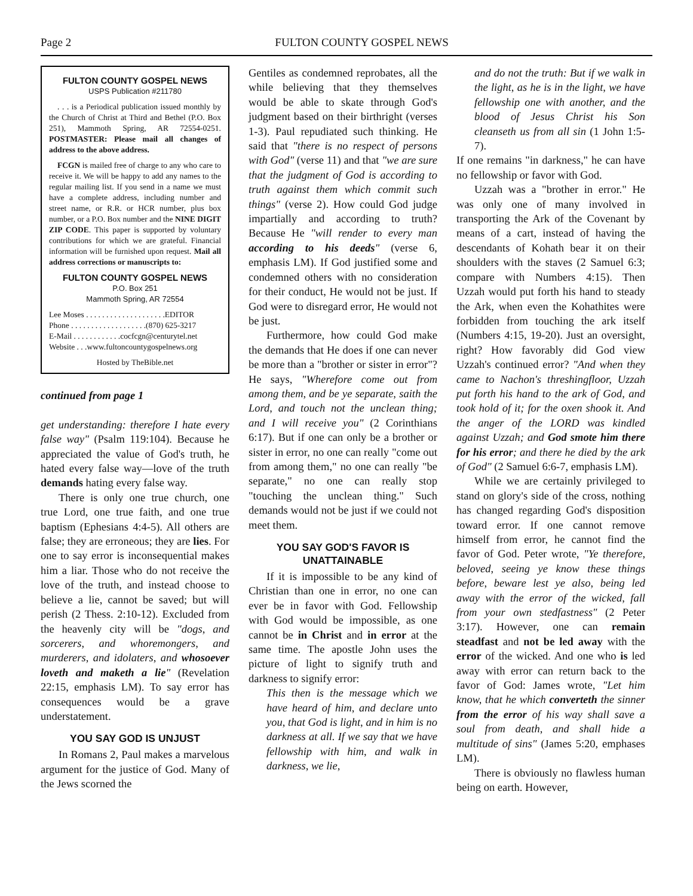Page 2 FULTON COUNTY GOSPEL NEWS
FULTON COUNTY GOSPEL NEWS
USPS Publication #211780
. . . is a Periodical publication issued monthly by the Church of Christ at Third and Bethel (P.O. Box 251), Mammoth Spring, AR 72554-0251. POSTMASTER: Please mail all changes of address to the above address.
FCGN is mailed free of charge to any who care to receive it. We will be happy to add any names to the regular mailing list. If you send in a name we must have a complete address, including number and street name, or R.R. or HCR number, plus box number, or a P.O. Box number and the NINE DIGIT ZIP CODE. This paper is supported by voluntary contributions for which we are grateful. Financial information will be furnished upon request. Mail all address corrections or manuscripts to:
FULTON COUNTY GOSPEL NEWS
P.O. Box 251
Mammoth Spring, AR 72554
Lee Moses . . . . . . . . . . . . . . . . . . . .EDITOR
Phone . . . . . . . . . . . . . . . . . . .(870) 625-3217
E-Mail . . . . . . . . . . . .cocfcgn@centurytel.net
Website . . .www.fultoncountygospelnews.org
Hosted by TheBible.net
continued from page 1
get understanding: therefore I hate every false way" (Psalm 119:104). Because he appreciated the value of God's truth, he hated every false way—love of the truth demands hating every false way.
There is only one true church, one true Lord, one true faith, and one true baptism (Ephesians 4:4-5). All others are false; they are erroneous; they are lies. For one to say error is inconsequential makes him a liar. Those who do not receive the love of the truth, and instead choose to believe a lie, cannot be saved; but will perish (2 Thess. 2:10-12). Excluded from the heavenly city will be "dogs, and sorcerers, and whoremongers, and murderers, and idolaters, and whosoever loveth and maketh a lie" (Revelation 22:15, emphasis LM). To say error has consequences would be a grave understatement.
YOU SAY GOD IS UNJUST
In Romans 2, Paul makes a marvelous argument for the justice of God. Many of the Jews scorned the
Gentiles as condemned reprobates, all the while believing that they themselves would be able to skate through God's judgment based on their birthright (verses 1-3). Paul repudiated such thinking. He said that "there is no respect of persons with God" (verse 11) and that "we are sure that the judgment of God is according to truth against them which commit such things" (verse 2). How could God judge impartially and according to truth? Because He "will render to every man according to his deeds" (verse 6, emphasis LM). If God justified some and condemned others with no consideration for their conduct, He would not be just. If God were to disregard error, He would not be just.
Furthermore, how could God make the demands that He does if one can never be more than a "brother or sister in error"? He says, "Wherefore come out from among them, and be ye separate, saith the Lord, and touch not the unclean thing; and I will receive you" (2 Corinthians 6:17). But if one can only be a brother or sister in error, no one can really "come out from among them," no one can really "be separate," no one can really stop "touching the unclean thing." Such demands would not be just if we could not meet them.
YOU SAY GOD'S FAVOR IS UNATTAINABLE
If it is impossible to be any kind of Christian than one in error, no one can ever be in favor with God. Fellowship with God would be impossible, as one cannot be in Christ and in error at the same time. The apostle John uses the picture of light to signify truth and darkness to signify error:
This then is the message which we have heard of him, and declare unto you, that God is light, and in him is no darkness at all. If we say that we have fellowship with him, and walk in darkness, we lie,
and do not the truth: But if we walk in the light, as he is in the light, we have fellowship one with another, and the blood of Jesus Christ his Son cleanseth us from all sin (1 John 1:5-7).
If one remains "in darkness," he can have no fellowship or favor with God.
Uzzah was a "brother in error." He was only one of many involved in transporting the Ark of the Covenant by means of a cart, instead of having the descendants of Kohath bear it on their shoulders with the staves (2 Samuel 6:3; compare with Numbers 4:15). Then Uzzah would put forth his hand to steady the Ark, when even the Kohathites were forbidden from touching the ark itself (Numbers 4:15, 19-20). Just an oversight, right? How favorably did God view Uzzah's continued error? "And when they came to Nachon's threshingfloor, Uzzah put forth his hand to the ark of God, and took hold of it; for the oxen shook it. And the anger of the LORD was kindled against Uzzah; and God smote him there for his error; and there he died by the ark of God" (2 Samuel 6:6-7, emphasis LM).
While we are certainly privileged to stand on glory's side of the cross, nothing has changed regarding God's disposition toward error. If one cannot remove himself from error, he cannot find the favor of God. Peter wrote, "Ye therefore, beloved, seeing ye know these things before, beware lest ye also, being led away with the error of the wicked, fall from your own stedfastness" (2 Peter 3:17). However, one can remain steadfast and not be led away with the error of the wicked. And one who is led away with error can return back to the favor of God: James wrote, "Let him know, that he which converteth the sinner from the error of his way shall save a soul from death, and shall hide a multitude of sins" (James 5:20, emphases LM).
There is obviously no flawless human being on earth. However,